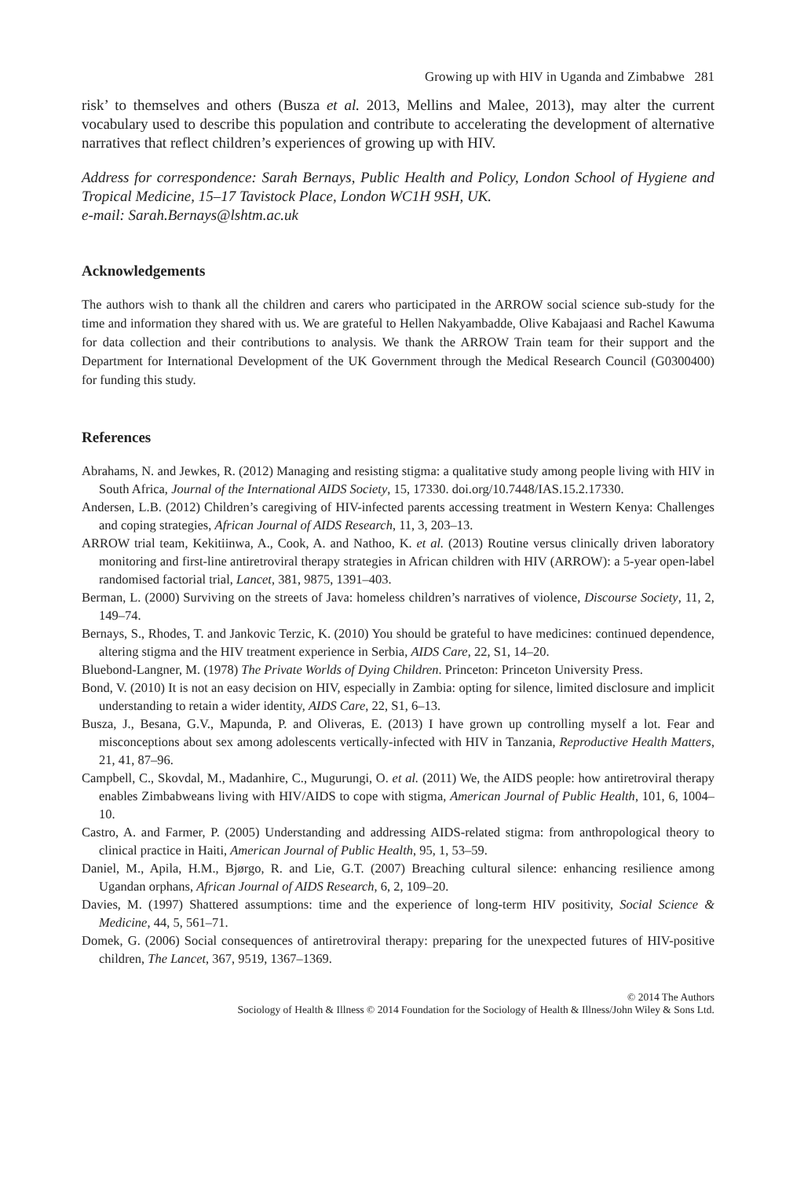Growing up with HIV in Uganda and Zimbabwe 281
risk’ to themselves and others (Busza et al. 2013, Mellins and Malee, 2013), may alter the current vocabulary used to describe this population and contribute to accelerating the development of alternative narratives that reflect children’s experiences of growing up with HIV.
Address for correspondence: Sarah Bernays, Public Health and Policy, London School of Hygiene and Tropical Medicine, 15–17 Tavistock Place, London WC1H 9SH, UK.
e-mail: Sarah.Bernays@lshtm.ac.uk
Acknowledgements
The authors wish to thank all the children and carers who participated in the ARROW social science sub-study for the time and information they shared with us. We are grateful to Hellen Nakyambadde, Olive Kabajaasi and Rachel Kawuma for data collection and their contributions to analysis. We thank the ARROW Train team for their support and the Department for International Development of the UK Government through the Medical Research Council (G0300400) for funding this study.
References
Abrahams, N. and Jewkes, R. (2012) Managing and resisting stigma: a qualitative study among people living with HIV in South Africa, Journal of the International AIDS Society, 15, 17330. doi.org/10.7448/IAS.15.2.17330.
Andersen, L.B. (2012) Children’s caregiving of HIV-infected parents accessing treatment in Western Kenya: Challenges and coping strategies, African Journal of AIDS Research, 11, 3, 203–13.
ARROW trial team, Kekitiinwa, A., Cook, A. and Nathoo, K. et al. (2013) Routine versus clinically driven laboratory monitoring and first-line antiretroviral therapy strategies in African children with HIV (ARROW): a 5-year open-label randomised factorial trial, Lancet, 381, 9875, 1391–403.
Berman, L. (2000) Surviving on the streets of Java: homeless children’s narratives of violence, Discourse Society, 11, 2, 149–74.
Bernays, S., Rhodes, T. and Jankovic Terzic, K. (2010) You should be grateful to have medicines: continued dependence, altering stigma and the HIV treatment experience in Serbia, AIDS Care, 22, S1, 14–20.
Bluebond-Langner, M. (1978) The Private Worlds of Dying Children. Princeton: Princeton University Press.
Bond, V. (2010) It is not an easy decision on HIV, especially in Zambia: opting for silence, limited disclosure and implicit understanding to retain a wider identity, AIDS Care, 22, S1, 6–13.
Busza, J., Besana, G.V., Mapunda, P. and Oliveras, E. (2013) I have grown up controlling myself a lot. Fear and misconceptions about sex among adolescents vertically-infected with HIV in Tanzania, Reproductive Health Matters, 21, 41, 87–96.
Campbell, C., Skovdal, M., Madanhire, C., Mugurungi, O. et al. (2011) We, the AIDS people: how antiretroviral therapy enables Zimbabweans living with HIV/AIDS to cope with stigma, American Journal of Public Health, 101, 6, 1004–10.
Castro, A. and Farmer, P. (2005) Understanding and addressing AIDS-related stigma: from anthropological theory to clinical practice in Haiti, American Journal of Public Health, 95, 1, 53–59.
Daniel, M., Apila, H.M., Bjørgo, R. and Lie, G.T. (2007) Breaching cultural silence: enhancing resilience among Ugandan orphans, African Journal of AIDS Research, 6, 2, 109–20.
Davies, M. (1997) Shattered assumptions: time and the experience of long-term HIV positivity, Social Science & Medicine, 44, 5, 561–71.
Domek, G. (2006) Social consequences of antiretroviral therapy: preparing for the unexpected futures of HIV-positive children, The Lancet, 367, 9519, 1367–1369.
© 2014 The Authors
Sociology of Health & Illness © 2014 Foundation for the Sociology of Health & Illness/John Wiley & Sons Ltd.